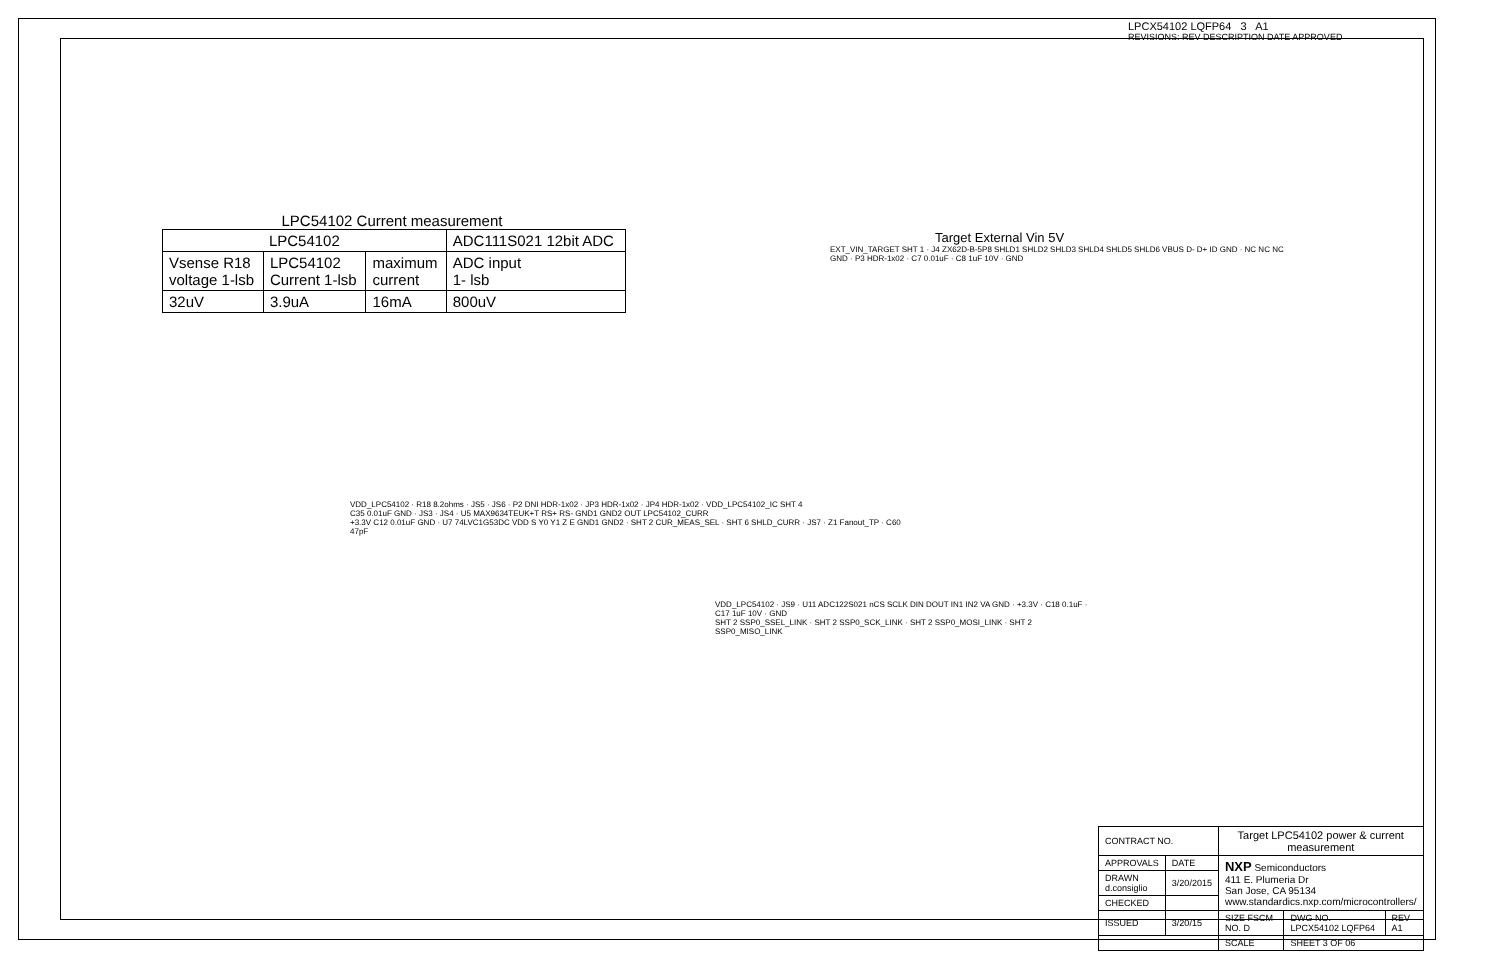LPCX54102 LQFP64 3 A1
REVISIONS: REV DESCRIPTION DATE APPROVED
LPC54102 Current measurement
| LPC54102 | | | ADC111S021 12bit ADC |
| --- | --- | --- | --- |
| Vsense R18 voltage 1-lsb | LPC54102 Current 1-lsb | maximum current | ADC input 1- lsb |
| 32uV | 3.9uA | 16mA | 800uV |
Target External Vin 5V
EXT_VIN_TARGET SHT 1 · J4 ZX62D-B-5P8 SHLD1 SHLD2 SHLD3 SHLD4 SHLD5 SHLD6 VBUS D- D+ ID GND · NC NC NC GND · P3 HDR-1x02 · C7 0.01uF · C8 1uF 10V · GND
VDD_LPC54102 · R18 8.2ohms · JS5 · JS6 · P2 DNI HDR-1x02 · JP3 HDR-1x02 · JP4 HDR-1x02 · VDD_LPC54102_IC SHT 4
C35 0.01uF GND · JS3 · JS4 · U5 MAX9634TEUK+T RS+ RS- GND1 GND2 OUT LPC54102_CURR
+3.3V C12 0.01uF GND · U7 74LVC1G53DC VDD S Y0 Y1 Z E GND1 GND2 · SHT 2 CUR_MEAS_SEL · SHT 6 SHLD_CURR · JS7 · Z1 Fanout_TP · C60 47pF
VDD_LPC54102 · JS9 · U11 ADC122S021 nCS SCLK DIN DOUT IN1 IN2 VA GND · +3.3V · C18 0.1uF · C17 1uF 10V · GND
SHT 2 SSP0_SSEL_LINK · SHT 2 SSP0_SCK_LINK · SHT 2 SSP0_MOSI_LINK · SHT 2 SSP0_MISO_LINK
| CONTRACT NO. | | Target LPC54102 power & current measurement | | |
| APPROVALS | DATE | NXP Semiconductors 411 E. Plumeria Dr San Jose, CA 95134 www.standardics.nxp.com/microcontrollers/ | | |
| DRAWN d.consiglio | 3/20/2015 | | | |
| CHECKED | | | | |
| ISSUED | 3/20/15 | SIZE FSCM NO. D | DWG NO. LPCX54102 LQFP64 | REV A1 |
| | | SCALE | SHEET 3 OF 06 | |